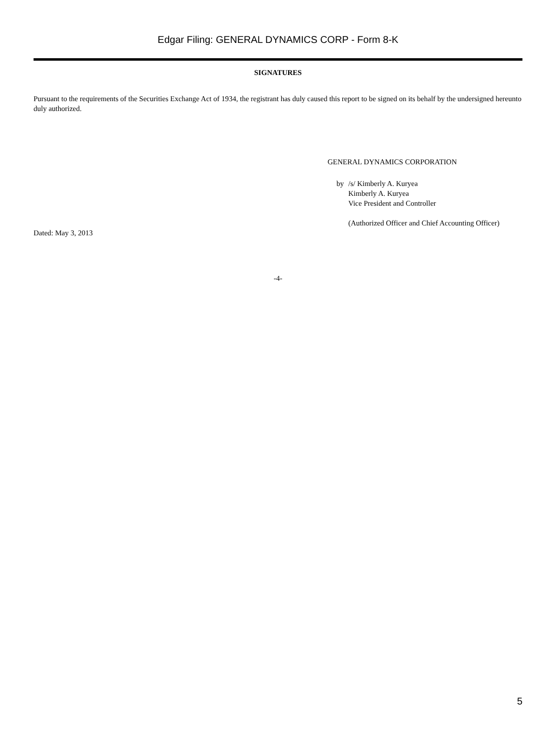Edgar Filing: GENERAL DYNAMICS CORP - Form 8-K
SIGNATURES
Pursuant to the requirements of the Securities Exchange Act of 1934, the registrant has duly caused this report to be signed on its behalf by the undersigned hereunto duly authorized.
GENERAL DYNAMICS CORPORATION
by /s/ Kimberly A. Kuryea
Kimberly A. Kuryea
Vice President and Controller
(Authorized Officer and Chief Accounting Officer)
Dated: May 3, 2013
-4-
5